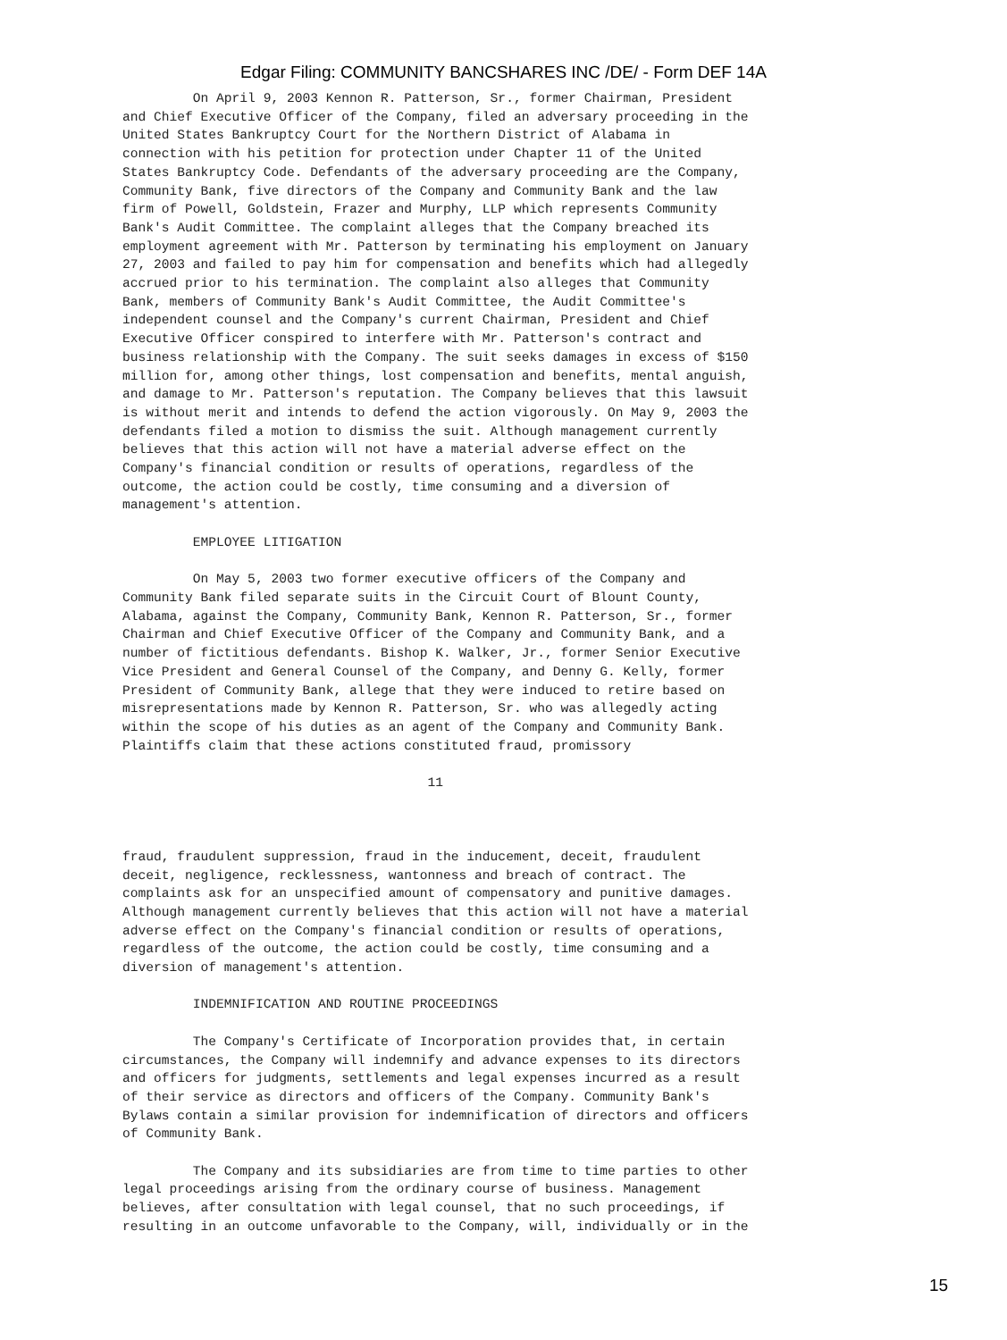Edgar Filing: COMMUNITY BANCSHARES INC /DE/ - Form DEF 14A
         On April 9, 2003 Kennon R. Patterson, Sr., former Chairman, President
and Chief Executive Officer of the Company, filed an adversary proceeding in the
United States Bankruptcy Court for the Northern District of Alabama in
connection with his petition for protection under Chapter 11 of the United
States Bankruptcy Code. Defendants of the adversary proceeding are the Company,
Community Bank, five directors of the Company and Community Bank and the law
firm of Powell, Goldstein, Frazer and Murphy, LLP which represents Community
Bank's Audit Committee. The complaint alleges that the Company breached its
employment agreement with Mr. Patterson by terminating his employment on January
27, 2003 and failed to pay him for compensation and benefits which had allegedly
accrued prior to his termination. The complaint also alleges that Community
Bank, members of Community Bank's Audit Committee, the Audit Committee's
independent counsel and the Company's current Chairman, President and Chief
Executive Officer conspired to interfere with Mr. Patterson's contract and
business relationship with the Company. The suit seeks damages in excess of $150
million for, among other things, lost compensation and benefits, mental anguish,
and damage to Mr. Patterson's reputation. The Company believes that this lawsuit
is without merit and intends to defend the action vigorously. On May 9, 2003 the
defendants filed a motion to dismiss the suit. Although management currently
believes that this action will not have a material adverse effect on the
Company's financial condition or results of operations, regardless of the
outcome, the action could be costly, time consuming and a diversion of
management's attention.

         EMPLOYEE LITIGATION

         On May 5, 2003 two former executive officers of the Company and
Community Bank filed separate suits in the Circuit Court of Blount County,
Alabama, against the Company, Community Bank, Kennon R. Patterson, Sr., former
Chairman and Chief Executive Officer of the Company and Community Bank, and a
number of fictitious defendants. Bishop K. Walker, Jr., former Senior Executive
Vice President and General Counsel of the Company, and Denny G. Kelly, former
President of Community Bank, allege that they were induced to retire based on
misrepresentations made by Kennon R. Patterson, Sr. who was allegedly acting
within the scope of his duties as an agent of the Company and Community Bank.
Plaintiffs claim that these actions constituted fraud, promissory

                                       11



fraud, fraudulent suppression, fraud in the inducement, deceit, fraudulent
deceit, negligence, recklessness, wantonness and breach of contract. The
complaints ask for an unspecified amount of compensatory and punitive damages.
Although management currently believes that this action will not have a material
adverse effect on the Company's financial condition or results of operations,
regardless of the outcome, the action could be costly, time consuming and a
diversion of management's attention.

         INDEMNIFICATION AND ROUTINE PROCEEDINGS

         The Company's Certificate of Incorporation provides that, in certain
circumstances, the Company will indemnify and advance expenses to its directors
and officers for judgments, settlements and legal expenses incurred as a result
of their service as directors and officers of the Company. Community Bank's
Bylaws contain a similar provision for indemnification of directors and officers
of Community Bank.

         The Company and its subsidiaries are from time to time parties to other
legal proceedings arising from the ordinary course of business. Management
believes, after consultation with legal counsel, that no such proceedings, if
resulting in an outcome unfavorable to the Company, will, individually or in the
15